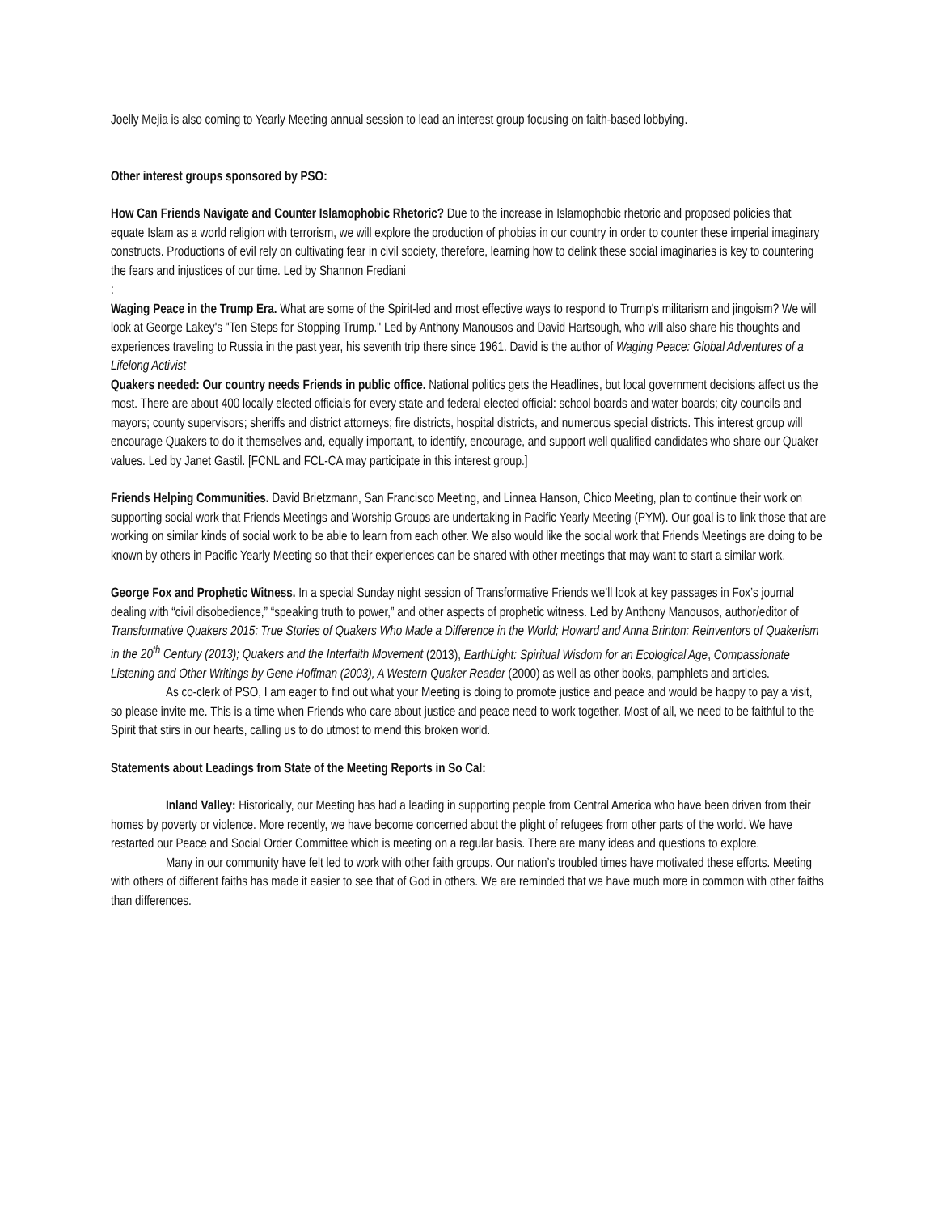Joelly Mejia is also coming to Yearly Meeting annual session to lead an interest group focusing on faith-based lobbying.
Other interest groups sponsored by PSO:
How Can Friends Navigate and Counter Islamophobic Rhetoric? Due to the increase in Islamophobic rhetoric and proposed policies that equate Islam as a world religion with terrorism, we will explore the production of phobias in our country in order to counter these imperial imaginary constructs. Productions of evil rely on cultivating fear in civil society, therefore, learning how to delink these social imaginaries is key to countering the fears and injustices of our time. Led by Shannon Frediani
:
Waging Peace in the Trump Era. What are some of the Spirit-led and most effective ways to respond to Trump's militarism and jingoism? We will look at George Lakey's "Ten Steps for Stopping Trump." Led by Anthony Manousos and David Hartsough, who will also share his thoughts and experiences traveling to Russia in the past year, his seventh trip there since 1961. David is the author of Waging Peace: Global Adventures of a Lifelong Activist
Quakers needed: Our country needs Friends in public office. National politics gets the Headlines, but local government decisions affect us the most. There are about 400 locally elected officials for every state and federal elected official: school boards and water boards; city councils and mayors; county supervisors; sheriffs and district attorneys; fire districts, hospital districts, and numerous special districts. This interest group will encourage Quakers to do it themselves and, equally important, to identify, encourage, and support well qualified candidates who share our Quaker values. Led by Janet Gastil. [FCNL and FCL-CA may participate in this interest group.]
Friends Helping Communities. David Brietzmann, San Francisco Meeting, and Linnea Hanson, Chico Meeting, plan to continue their work on supporting social work that Friends Meetings and Worship Groups are undertaking in Pacific Yearly Meeting (PYM). Our goal is to link those that are working on similar kinds of social work to be able to learn from each other. We also would like the social work that Friends Meetings are doing to be known by others in Pacific Yearly Meeting so that their experiences can be shared with other meetings that may want to start a similar work.
George Fox and Prophetic Witness. In a special Sunday night session of Transformative Friends we’ll look at key passages in Fox’s journal dealing with “civil disobedience,” “speaking truth to power,” and other aspects of prophetic witness. Led by Anthony Manousos, author/editor of Transformative Quakers 2015: True Stories of Quakers Who Made a Difference in the World; Howard and Anna Brinton: Reinventors of Quakerism in the 20<sup>th</sup> Century (2013); Quakers and the Interfaith Movement (2013), EarthLight: Spiritual Wisdom for an Ecological Age, Compassionate Listening and Other Writings by Gene Hoffman (2003), A Western Quaker Reader (2000) as well as other books, pamphlets and articles.
As co-clerk of PSO, I am eager to find out what your Meeting is doing to promote justice and peace and would be happy to pay a visit, so please invite me. This is a time when Friends who care about justice and peace need to work together. Most of all, we need to be faithful to the Spirit that stirs in our hearts, calling us to do utmost to mend this broken world.
Statements about Leadings from State of the Meeting Reports in So Cal:
Inland Valley: Historically, our Meeting has had a leading in supporting people from Central America who have been driven from their homes by poverty or violence. More recently, we have become concerned about the plight of refugees from other parts of the world. We have restarted our Peace and Social Order Committee which is meeting on a regular basis. There are many ideas and questions to explore.
Many in our community have felt led to work with other faith groups. Our nation’s troubled times have motivated these efforts. Meeting with others of different faiths has made it easier to see that of God in others. We are reminded that we have much more in common with other faiths than differences.